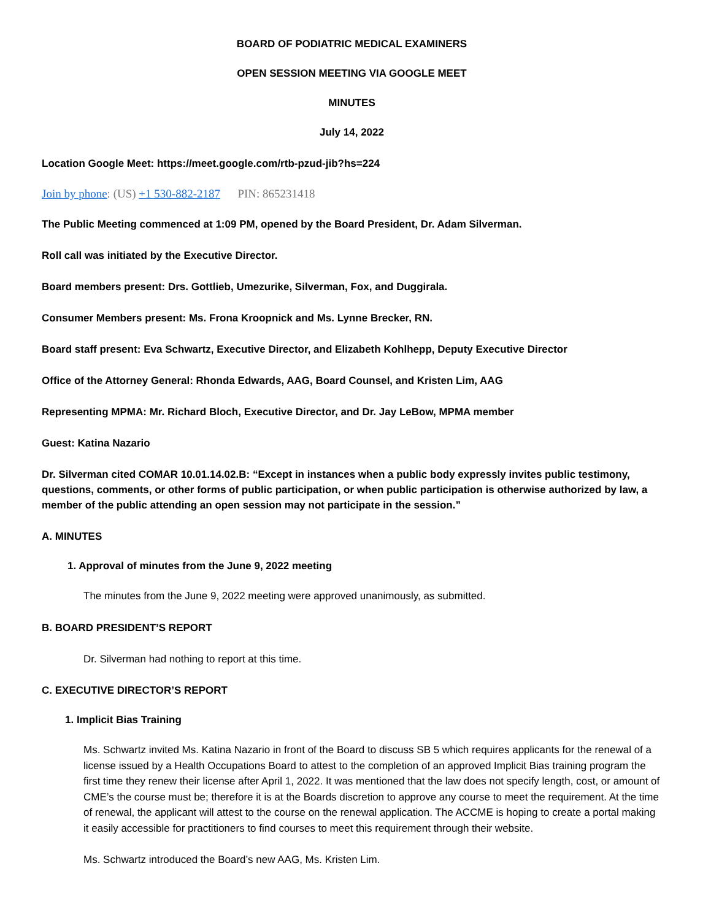BOARD OF PODIATRIC MEDICAL EXAMINERS
OPEN SESSION MEETING VIA GOOGLE MEET
MINUTES
July 14, 2022
Location Google Meet: https://meet.google.com/rtb-pzud-jib?hs=224
Join by phone: (US) +1 530-882-2187 PIN: 865231418
The Public Meeting commenced at 1:09 PM, opened by the Board President, Dr. Adam Silverman.
Roll call was initiated by the Executive Director.
Board members present: Drs. Gottlieb, Umezurike, Silverman, Fox, and Duggirala.
Consumer Members present: Ms. Frona Kroopnick and Ms. Lynne Brecker, RN.
Board staff present: Eva Schwartz, Executive Director, and Elizabeth Kohlhepp, Deputy Executive Director
Office of the Attorney General: Rhonda Edwards, AAG, Board Counsel, and Kristen Lim, AAG
Representing MPMA: Mr. Richard Bloch, Executive Director, and Dr. Jay LeBow, MPMA member
Guest: Katina Nazario
Dr. Silverman cited COMAR 10.01.14.02.B: “Except in instances when a public body expressly invites public testimony, questions, comments, or other forms of public participation, or when public participation is otherwise authorized by law, a member of the public attending an open session may not participate in the session.”
A. MINUTES
1. Approval of minutes from the June 9, 2022 meeting
The minutes from the June 9, 2022 meeting were approved unanimously, as submitted.
B. BOARD PRESIDENT’S REPORT
Dr. Silverman had nothing to report at this time.
C. EXECUTIVE DIRECTOR’S REPORT
1. Implicit Bias Training
Ms. Schwartz invited Ms. Katina Nazario in front of the Board to discuss SB 5 which requires applicants for the renewal of a license issued by a Health Occupations Board to attest to the completion of an approved Implicit Bias training program the first time they renew their license after April 1, 2022. It was mentioned that the law does not specify length, cost, or amount of CME’s the course must be; therefore it is at the Boards discretion to approve any course to meet the requirement. At the time of renewal, the applicant will attest to the course on the renewal application. The ACCME is hoping to create a portal making it easily accessible for practitioners to find courses to meet this requirement through their website.
Ms. Schwartz introduced the Board’s new AAG, Ms. Kristen Lim.